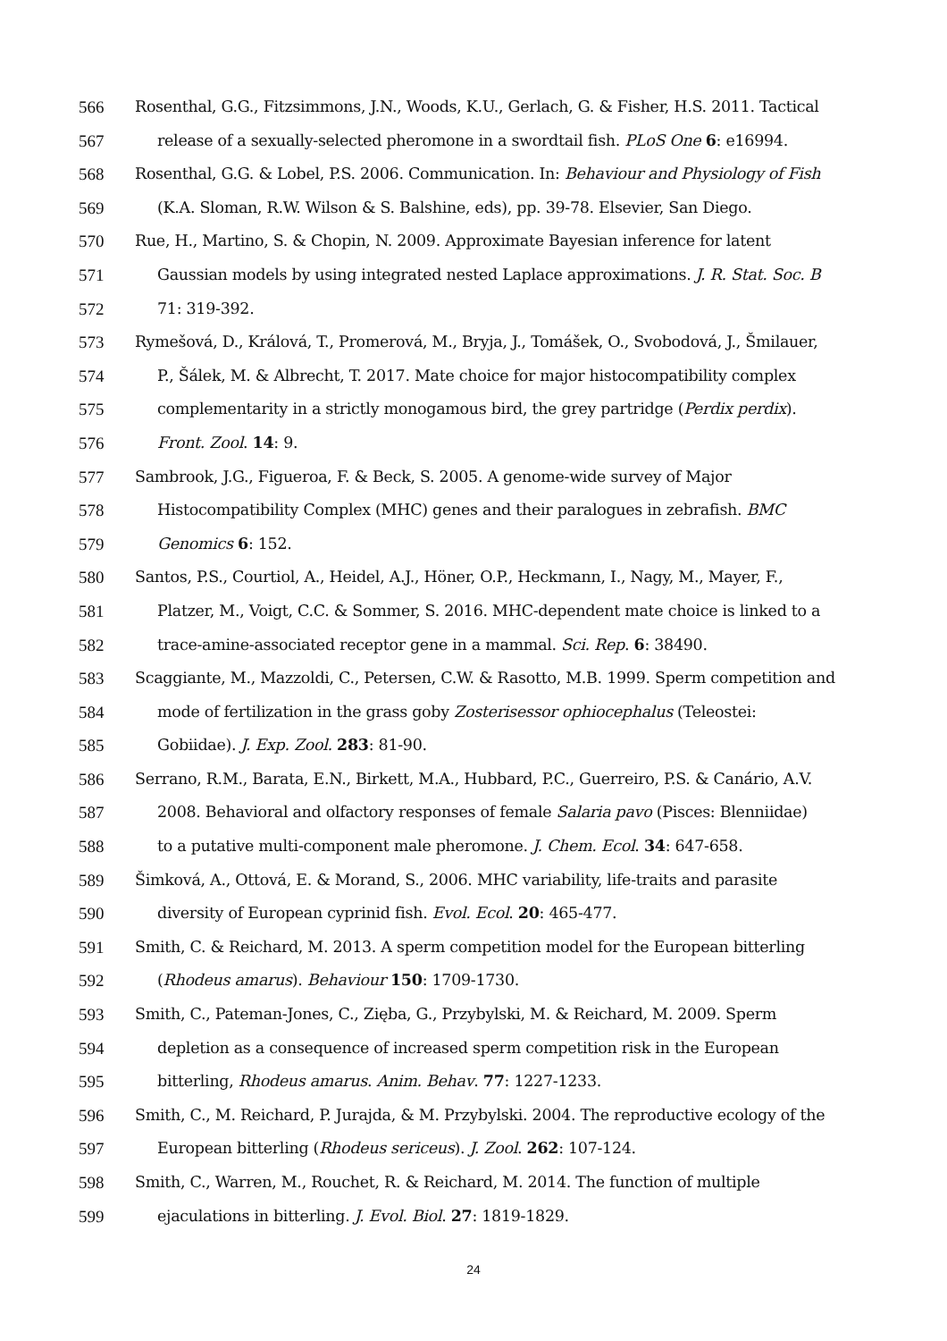566 Rosenthal, G.G., Fitzsimmons, J.N., Woods, K.U., Gerlach, G. & Fisher, H.S. 2011. Tactical
567 release of a sexually-selected pheromone in a swordtail fish. PLoS One 6: e16994.
568 Rosenthal, G.G. & Lobel, P.S. 2006. Communication. In: Behaviour and Physiology of Fish
569 (K.A. Sloman, R.W. Wilson & S. Balshine, eds), pp. 39-78. Elsevier, San Diego.
570 Rue, H., Martino, S. & Chopin, N. 2009. Approximate Bayesian inference for latent
571 Gaussian models by using integrated nested Laplace approximations. J. R. Stat. Soc. B
572 71: 319-392.
573 Rymešová, D., Králová, T., Promerová, M., Bryja, J., Tomášek, O., Svobodová, J., Šmilauer,
574 P., Šálek, M. & Albrecht, T. 2017. Mate choice for major histocompatibility complex
575 complementarity in a strictly monogamous bird, the grey partridge (Perdix perdix).
576 Front. Zool. 14: 9.
577 Sambrook, J.G., Figueroa, F. & Beck, S. 2005. A genome-wide survey of Major
578 Histocompatibility Complex (MHC) genes and their paralogues in zebrafish. BMC
579 Genomics 6: 152.
580 Santos, P.S., Courtiol, A., Heidel, A.J., Höner, O.P., Heckmann, I., Nagy, M., Mayer, F.,
581 Platzer, M., Voigt, C.C. & Sommer, S. 2016. MHC-dependent mate choice is linked to a
582 trace-amine-associated receptor gene in a mammal. Sci. Rep. 6: 38490.
583 Scaggiante, M., Mazzoldi, C., Petersen, C.W. & Rasotto, M.B. 1999. Sperm competition and
584 mode of fertilization in the grass goby Zosterisessor ophiocephalus (Teleostei:
585 Gobiidae). J. Exp. Zool. 283: 81-90.
586 Serrano, R.M., Barata, E.N., Birkett, M.A., Hubbard, P.C., Guerreiro, P.S. & Canário, A.V.
587 2008. Behavioral and olfactory responses of female Salaria pavo (Pisces: Blenniidae)
588 to a putative multi-component male pheromone. J. Chem. Ecol. 34: 647-658.
589 Šimková, A., Ottová, E. & Morand, S., 2006. MHC variability, life-traits and parasite
590 diversity of European cyprinid fish. Evol. Ecol. 20: 465-477.
591 Smith, C. & Reichard, M. 2013. A sperm competition model for the European bitterling
592 (Rhodeus amarus). Behaviour 150: 1709-1730.
593 Smith, C., Pateman-Jones, C., Zięba, G., Przybylski, M. & Reichard, M. 2009. Sperm
594 depletion as a consequence of increased sperm competition risk in the European
595 bitterling, Rhodeus amarus. Anim. Behav. 77: 1227-1233.
596 Smith, C., M. Reichard, P. Jurajda, & M. Przybylski. 2004. The reproductive ecology of the
597 European bitterling (Rhodeus sericeus). J. Zool. 262: 107-124.
598 Smith, C., Warren, M., Rouchet, R. & Reichard, M. 2014. The function of multiple
599 ejaculations in bitterling. J. Evol. Biol. 27: 1819-1829.
24